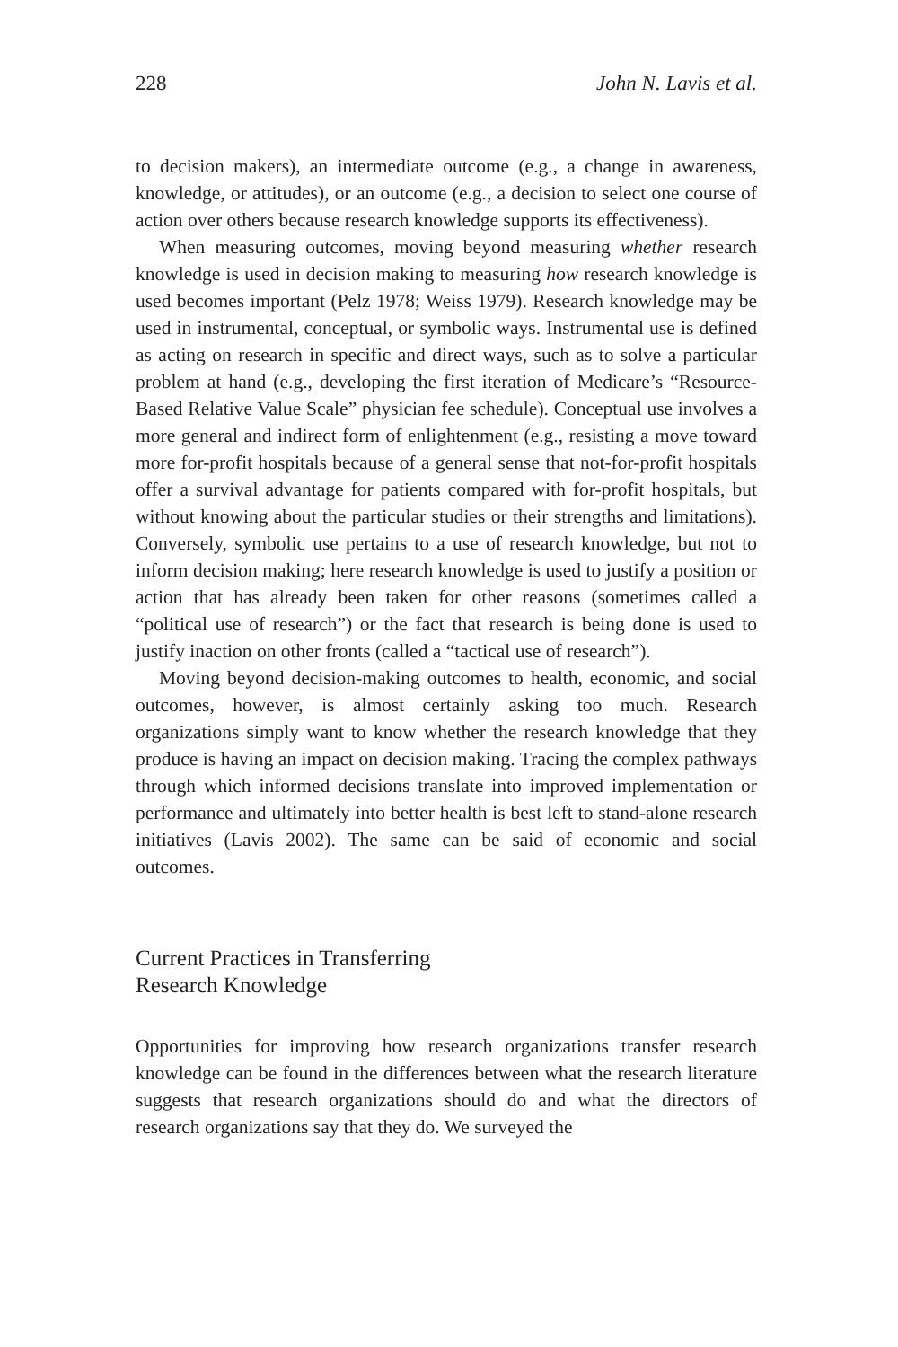228 John N. Lavis et al.
to decision makers), an intermediate outcome (e.g., a change in awareness, knowledge, or attitudes), or an outcome (e.g., a decision to select one course of action over others because research knowledge supports its effectiveness).
When measuring outcomes, moving beyond measuring whether research knowledge is used in decision making to measuring how research knowledge is used becomes important (Pelz 1978; Weiss 1979). Research knowledge may be used in instrumental, conceptual, or symbolic ways. Instrumental use is defined as acting on research in specific and direct ways, such as to solve a particular problem at hand (e.g., developing the first iteration of Medicare’s “Resource-Based Relative Value Scale” physician fee schedule). Conceptual use involves a more general and indirect form of enlightenment (e.g., resisting a move toward more for-profit hospitals because of a general sense that not-for-profit hospitals offer a survival advantage for patients compared with for-profit hospitals, but without knowing about the particular studies or their strengths and limitations). Conversely, symbolic use pertains to a use of research knowledge, but not to inform decision making; here research knowledge is used to justify a position or action that has already been taken for other reasons (sometimes called a “political use of research”) or the fact that research is being done is used to justify inaction on other fronts (called a “tactical use of research”).
Moving beyond decision-making outcomes to health, economic, and social outcomes, however, is almost certainly asking too much. Research organizations simply want to know whether the research knowledge that they produce is having an impact on decision making. Tracing the complex pathways through which informed decisions translate into improved implementation or performance and ultimately into better health is best left to stand-alone research initiatives (Lavis 2002). The same can be said of economic and social outcomes.
Current Practices in Transferring
Research Knowledge
Opportunities for improving how research organizations transfer research knowledge can be found in the differences between what the research literature suggests that research organizations should do and what the directors of research organizations say that they do. We surveyed the